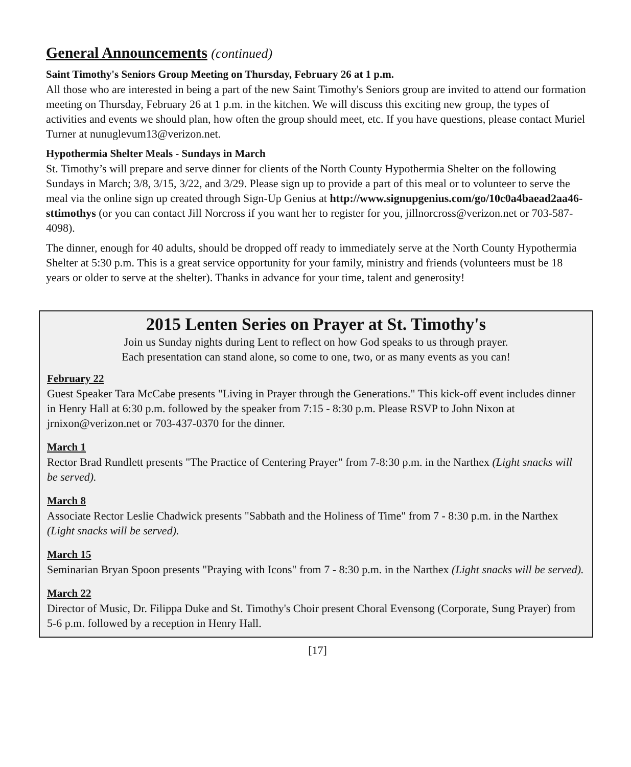General Announcements (continued)
Saint Timothy's Seniors Group Meeting on Thursday, February 26 at 1 p.m.
All those who are interested in being a part of the new Saint Timothy's Seniors group are invited to attend our formation meeting on Thursday, February 26 at 1 p.m. in the kitchen. We will discuss this exciting new group, the types of activities and events we should plan, how often the group should meet, etc. If you have questions, please contact Muriel Turner at nunuglevum13@verizon.net.
Hypothermia Shelter Meals - Sundays in March
St. Timothy’s will prepare and serve dinner for clients of the North County Hypothermia Shelter on the following Sundays in March; 3/8, 3/15, 3/22, and 3/29. Please sign up to provide a part of this meal or to volunteer to serve the meal via the online sign up created through Sign-Up Genius at http://www.signupgenius.com/go/10c0a4baead2aa46-sttimothys (or you can contact Jill Norcross if you want her to register for you, jillnorcross@verizon.net or 703-587-4098).
The dinner, enough for 40 adults, should be dropped off ready to immediately serve at the North County Hypothermia Shelter at 5:30 p.m. This is a great service opportunity for your family, ministry and friends (volunteers must be 18 years or older to serve at the shelter). Thanks in advance for your time, talent and generosity!
2015 Lenten Series on Prayer at St. Timothy's
Join us Sunday nights during Lent to reflect on how God speaks to us through prayer.
Each presentation can stand alone, so come to one, two, or as many events as you can!
February 22
Guest Speaker Tara McCabe presents "Living in Prayer through the Generations." This kick-off event includes dinner in Henry Hall at 6:30 p.m. followed by the speaker from 7:15 - 8:30 p.m. Please RSVP to John Nixon at jrnixon@verizon.net or 703-437-0370 for the dinner.
March 1
Rector Brad Rundlett presents "The Practice of Centering Prayer" from 7-8:30 p.m. in the Narthex (Light snacks will be served).
March 8
Associate Rector Leslie Chadwick presents "Sabbath and the Holiness of Time" from 7 - 8:30 p.m. in the Narthex (Light snacks will be served).
March 15
Seminarian Bryan Spoon presents "Praying with Icons" from 7 - 8:30 p.m. in the Narthex (Light snacks will be served).
March 22
Director of Music, Dr. Filippa Duke and St. Timothy's Choir present Choral Evensong (Corporate, Sung Prayer) from 5-6 p.m. followed by a reception in Henry Hall.
[17]